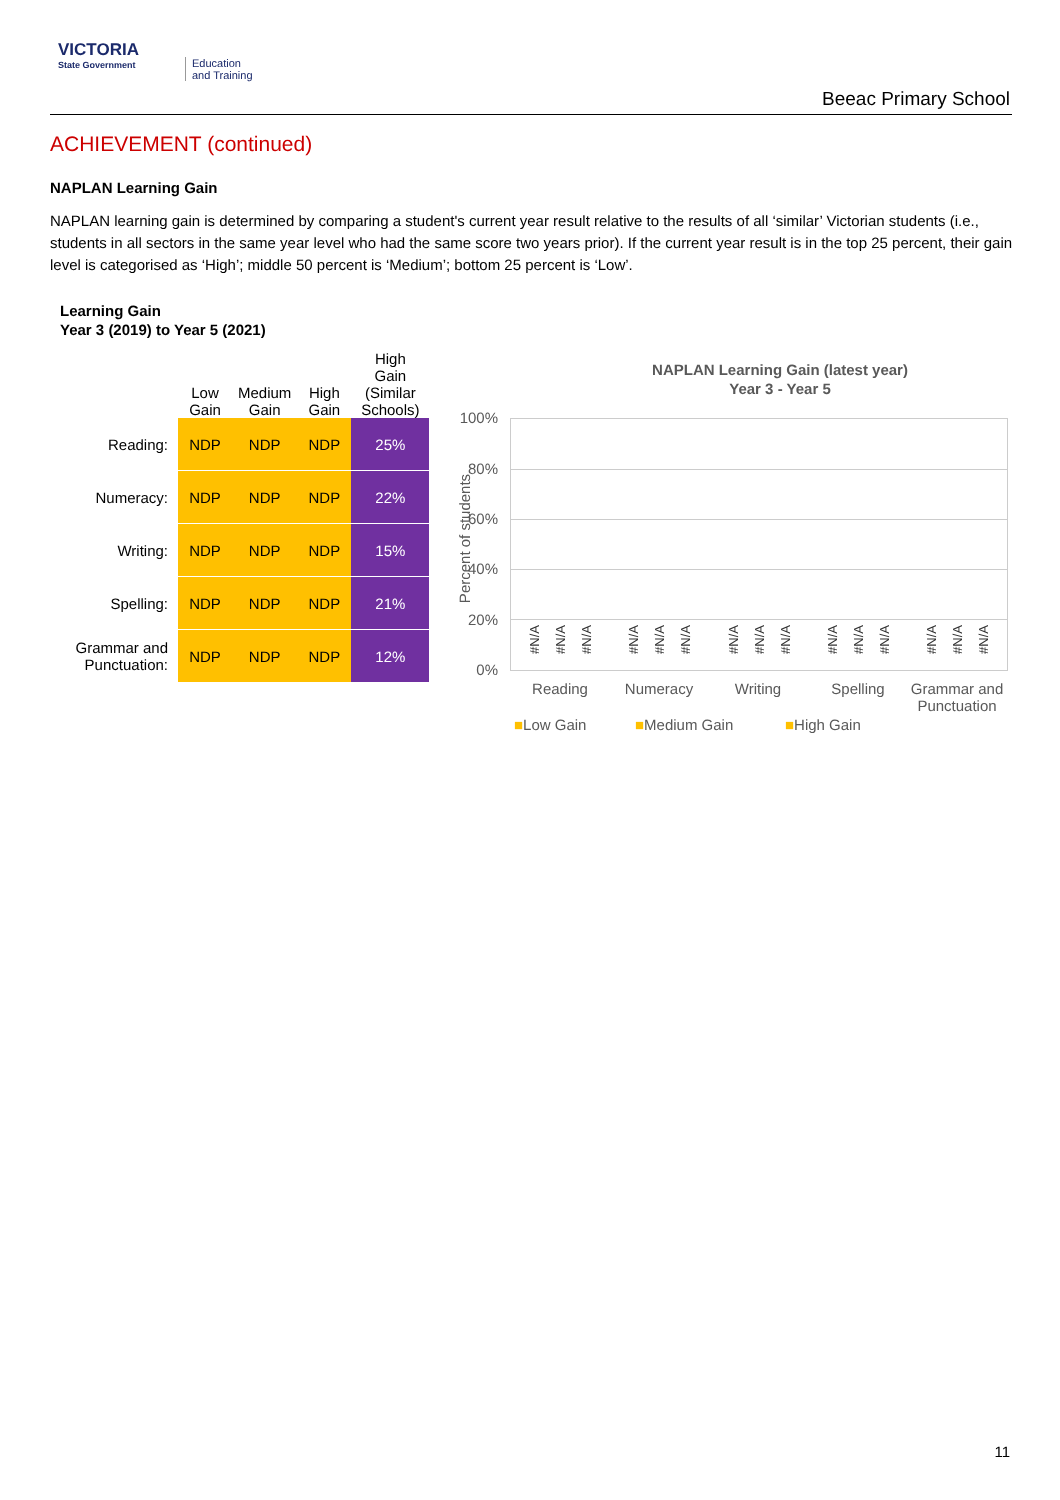VICTORIA
State Government
Education
and Training
Beeac Primary School
ACHIEVEMENT (continued)
NAPLAN Learning Gain
NAPLAN learning gain is determined by comparing a student's current year result relative to the results of all ‘similar’ Victorian students (i.e., students in all sectors in the same year level who had the same score two years prior). If the current year result is in the top 25 percent, their gain level is categorised as ‘High’; middle 50 percent is ‘Medium’; bottom 25 percent is ‘Low’.
Learning Gain
Year 3 (2019) to Year 5 (2021)
| | Low Gain | Medium Gain | High Gain | High Gain (Similar Schools) |
| --- | --- | --- | --- | --- |
| Reading: | NDP | NDP | NDP | 25% |
| Numeracy: | NDP | NDP | NDP | 22% |
| Writing: | NDP | NDP | NDP | 15% |
| Spelling: | NDP | NDP | NDP | 21% |
| Grammar and Punctuation: | NDP | NDP | NDP | 12% |
NAPLAN Learning Gain (latest year)
Year 3 - Year 5
Percent of students
100%
80%
60%
40%
20%
0%
#N/A
#N/A
#N/A
#N/A
#N/A
#N/A
#N/A
#N/A
#N/A
#N/A
#N/A
#N/A
#N/A
#N/A
#N/A
Reading Numeracy Writing Spelling
Grammar and Punctuation
■Low Gain ■Medium Gain ■High Gain
11